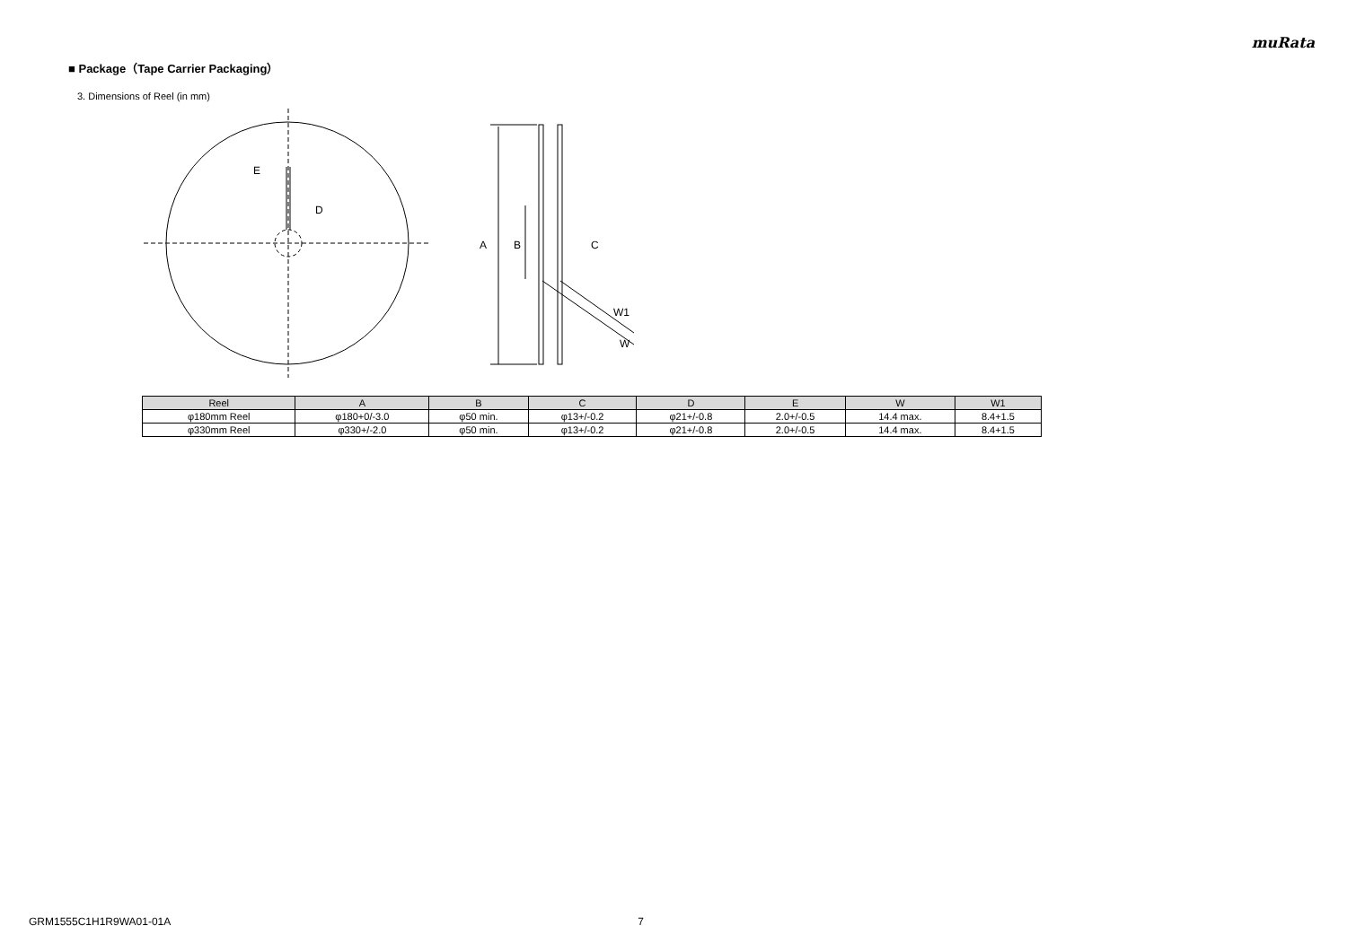muRata
■ Package（Tape Carrier Packaging）
3. Dimensions of Reel (in mm)
E
D
A
B
C
W1
W
| Reel | A | B | C | D | E | W | W1 |
| --- | --- | --- | --- | --- | --- | --- | --- |
| φ180mm Reel | φ180+0/-3.0 | φ50 min. | φ13+/-0.2 | φ21+/-0.8 | 2.0+/-0.5 | 14.4 max. | 8.4+1.5 |
| φ330mm Reel | φ330+/-2.0 | φ50 min. | φ13+/-0.2 | φ21+/-0.8 | 2.0+/-0.5 | 14.4 max. | 8.4+1.5 |
GRM1555C1H1R9WA01-01A 7